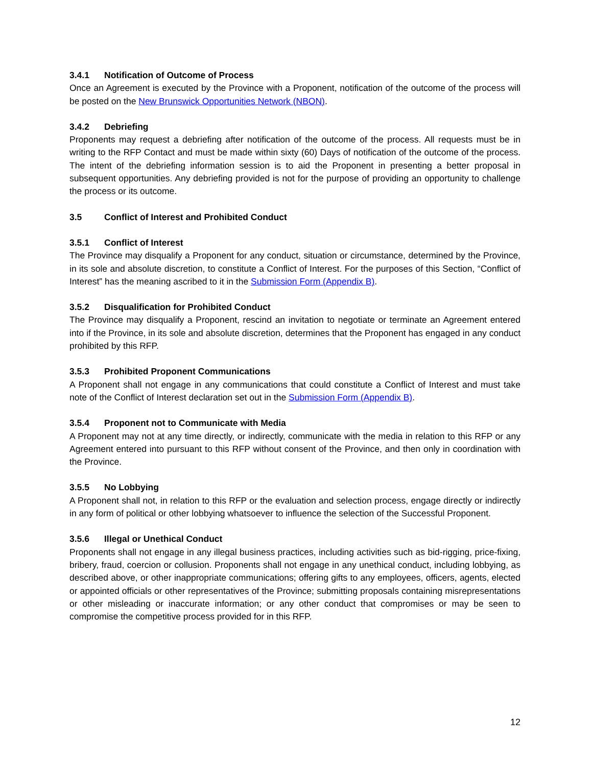3.4.1 Notification of Outcome of Process
Once an Agreement is executed by the Province with a Proponent, notification of the outcome of the process will be posted on the New Brunswick Opportunities Network (NBON).
3.4.2 Debriefing
Proponents may request a debriefing after notification of the outcome of the process. All requests must be in writing to the RFP Contact and must be made within sixty (60) Days of notification of the outcome of the process. The intent of the debriefing information session is to aid the Proponent in presenting a better proposal in subsequent opportunities. Any debriefing provided is not for the purpose of providing an opportunity to challenge the process or its outcome.
3.5 Conflict of Interest and Prohibited Conduct
3.5.1 Conflict of Interest
The Province may disqualify a Proponent for any conduct, situation or circumstance, determined by the Province, in its sole and absolute discretion, to constitute a Conflict of Interest. For the purposes of this Section, “Conflict of Interest” has the meaning ascribed to it in the Submission Form (Appendix B).
3.5.2 Disqualification for Prohibited Conduct
The Province may disqualify a Proponent, rescind an invitation to negotiate or terminate an Agreement entered into if the Province, in its sole and absolute discretion, determines that the Proponent has engaged in any conduct prohibited by this RFP.
3.5.3 Prohibited Proponent Communications
A Proponent shall not engage in any communications that could constitute a Conflict of Interest and must take note of the Conflict of Interest declaration set out in the Submission Form (Appendix B).
3.5.4 Proponent not to Communicate with Media
A Proponent may not at any time directly, or indirectly, communicate with the media in relation to this RFP or any Agreement entered into pursuant to this RFP without consent of the Province, and then only in coordination with the Province.
3.5.5 No Lobbying
A Proponent shall not, in relation to this RFP or the evaluation and selection process, engage directly or indirectly in any form of political or other lobbying whatsoever to influence the selection of the Successful Proponent.
3.5.6 Illegal or Unethical Conduct
Proponents shall not engage in any illegal business practices, including activities such as bid-rigging, price-fixing, bribery, fraud, coercion or collusion. Proponents shall not engage in any unethical conduct, including lobbying, as described above, or other inappropriate communications; offering gifts to any employees, officers, agents, elected or appointed officials or other representatives of the Province; submitting proposals containing misrepresentations or other misleading or inaccurate information; or any other conduct that compromises or may be seen to compromise the competitive process provided for in this RFP.
12